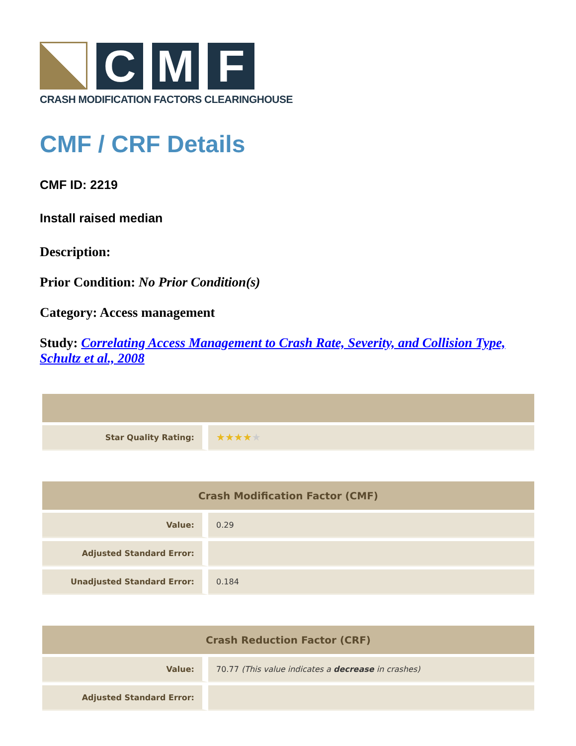C
M
F
CRASH MODIFICATION FACTORS CLEARINGHOUSE
CMF / CRF Details
CMF ID: 2219
Install raised median
Description:
Prior Condition: No Prior Condition(s)
Category: Access management
Study: Correlating Access Management to Crash Rate, Severity, and Collision Type, Schultz et al., 2008
| Star Quality Rating: | ★★★★ ★ |
| Crash Modification Factor (CMF) | |
| --- | --- |
| Value: | 0.29 |
| Adjusted Standard Error: | |
| Unadjusted Standard Error: | 0.184 |
| Crash Reduction Factor (CRF) | |
| --- | --- |
| Value: | 70.77 (This value indicates a decrease in crashes) |
| Adjusted Standard Error: | |